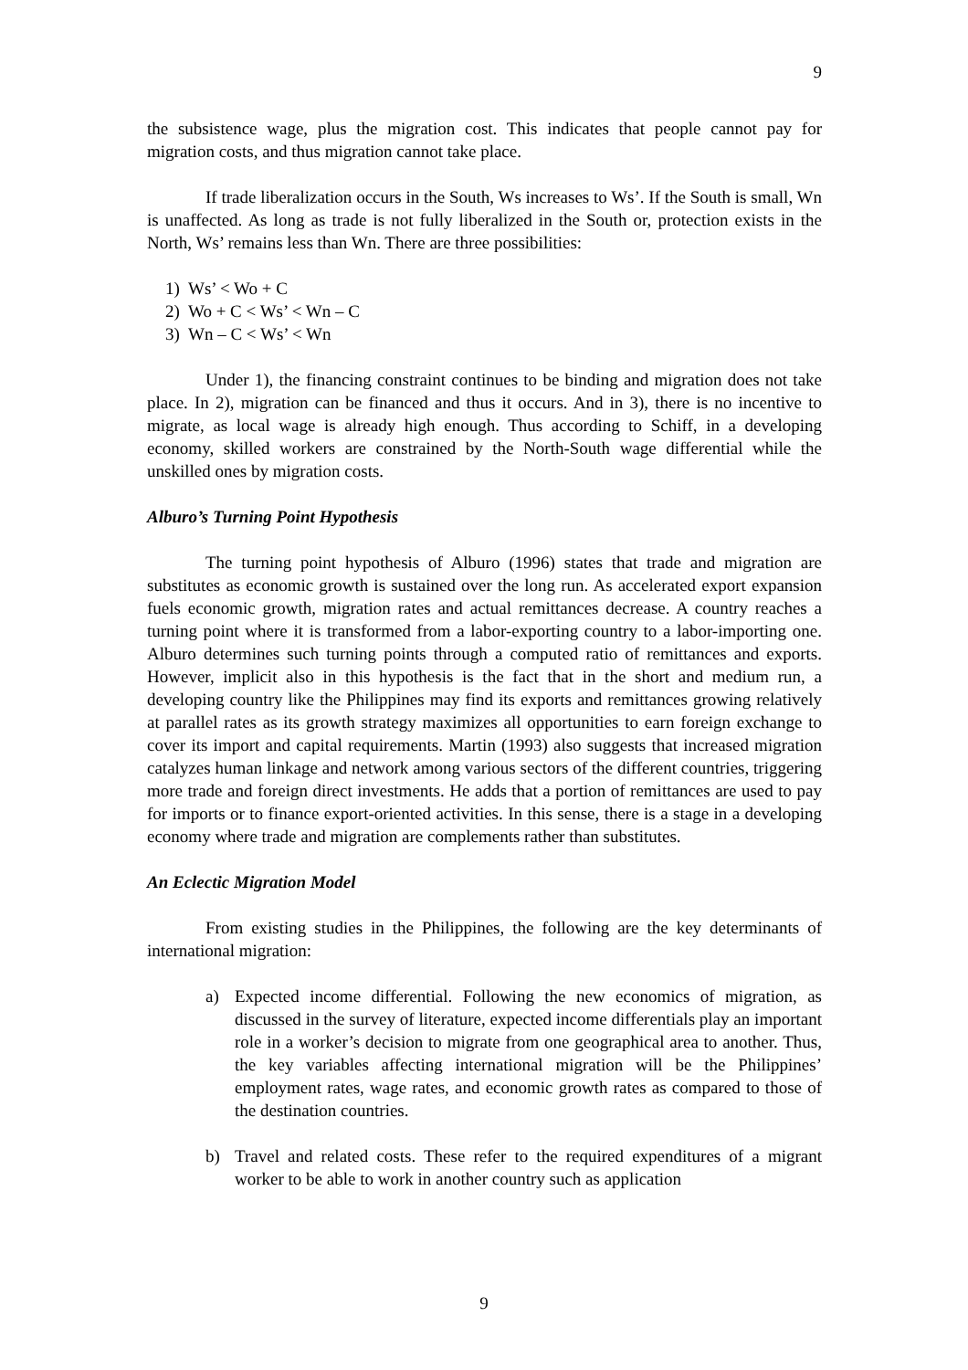9
the subsistence wage, plus the migration cost. This indicates that people cannot pay for migration costs, and thus migration cannot take place.
If trade liberalization occurs in the South, Ws increases to Ws’. If the South is small, Wn is unaffected. As long as trade is not fully liberalized in the South or, protection exists in the North, Ws’ remains less than Wn. There are three possibilities:
1) Ws’ < Wo + C
2) Wo + C < Ws’ < Wn – C
3) Wn – C < Ws’ < Wn
Under 1), the financing constraint continues to be binding and migration does not take place. In 2), migration can be financed and thus it occurs. And in 3), there is no incentive to migrate, as local wage is already high enough. Thus according to Schiff, in a developing economy, skilled workers are constrained by the North-South wage differential while the unskilled ones by migration costs.
Alburo’s Turning Point Hypothesis
The turning point hypothesis of Alburo (1996) states that trade and migration are substitutes as economic growth is sustained over the long run. As accelerated export expansion fuels economic growth, migration rates and actual remittances decrease. A country reaches a turning point where it is transformed from a labor-exporting country to a labor-importing one. Alburo determines such turning points through a computed ratio of remittances and exports. However, implicit also in this hypothesis is the fact that in the short and medium run, a developing country like the Philippines may find its exports and remittances growing relatively at parallel rates as its growth strategy maximizes all opportunities to earn foreign exchange to cover its import and capital requirements. Martin (1993) also suggests that increased migration catalyzes human linkage and network among various sectors of the different countries, triggering more trade and foreign direct investments. He adds that a portion of remittances are used to pay for imports or to finance export-oriented activities. In this sense, there is a stage in a developing economy where trade and migration are complements rather than substitutes.
An Eclectic Migration Model
From existing studies in the Philippines, the following are the key determinants of international migration:
a) Expected income differential. Following the new economics of migration, as discussed in the survey of literature, expected income differentials play an important role in a worker’s decision to migrate from one geographical area to another. Thus, the key variables affecting international migration will be the Philippines’ employment rates, wage rates, and economic growth rates as compared to those of the destination countries.
b) Travel and related costs. These refer to the required expenditures of a migrant worker to be able to work in another country such as application
9